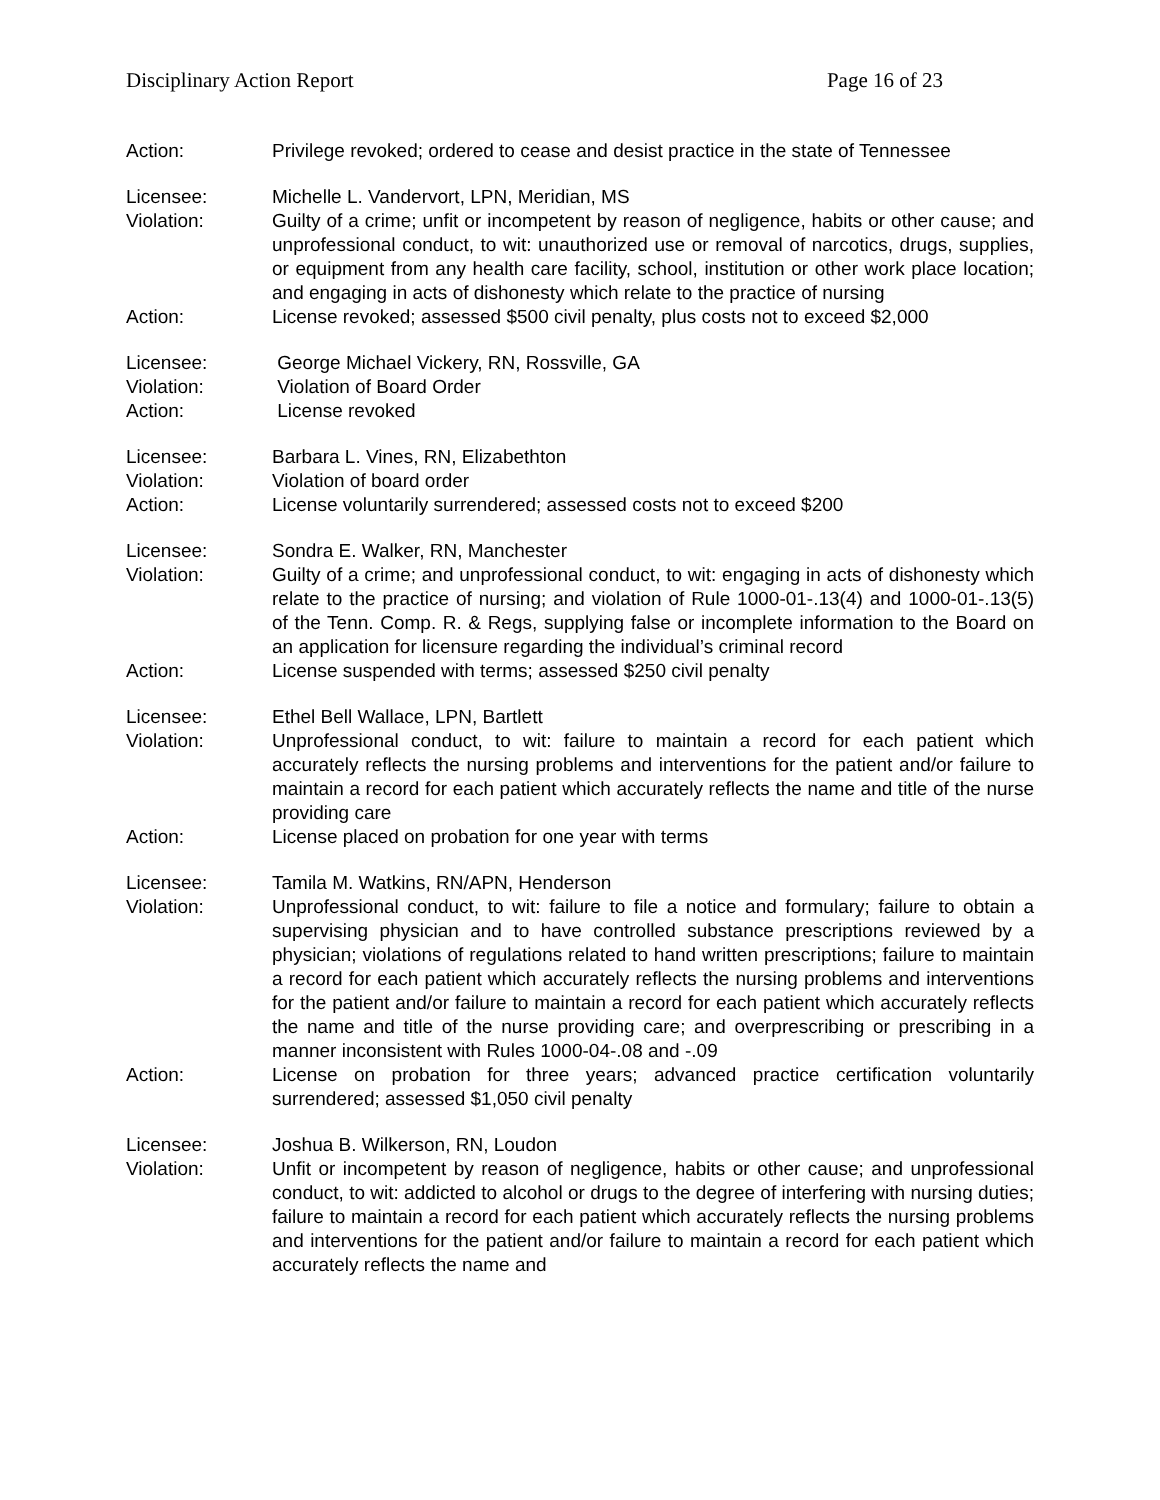Disciplinary Action Report Page 16 of 23
Action: Privilege revoked; ordered to cease and desist practice in the state of Tennessee
Licensee: Michelle L. Vandervort, LPN, Meridian, MS
Violation: Guilty of a crime; unfit or incompetent by reason of negligence, habits or other cause; and unprofessional conduct, to wit: unauthorized use or removal of narcotics, drugs, supplies, or equipment from any health care facility, school, institution or other work place location; and engaging in acts of dishonesty which relate to the practice of nursing
Action: License revoked; assessed $500 civil penalty, plus costs not to exceed $2,000
Licensee: George Michael Vickery, RN, Rossville, GA
Violation: Violation of Board Order
Action: License revoked
Licensee: Barbara L. Vines, RN, Elizabethton
Violation: Violation of board order
Action: License voluntarily surrendered; assessed costs not to exceed $200
Licensee: Sondra E. Walker, RN, Manchester
Violation: Guilty of a crime; and unprofessional conduct, to wit: engaging in acts of dishonesty which relate to the practice of nursing; and violation of Rule 1000-01-.13(4) and 1000-01-.13(5) of the Tenn. Comp. R. & Regs, supplying false or incomplete information to the Board on an application for licensure regarding the individual’s criminal record
Action: License suspended with terms; assessed $250 civil penalty
Licensee: Ethel Bell Wallace, LPN, Bartlett
Violation: Unprofessional conduct, to wit: failure to maintain a record for each patient which accurately reflects the nursing problems and interventions for the patient and/or failure to maintain a record for each patient which accurately reflects the name and title of the nurse providing care
Action: License placed on probation for one year with terms
Licensee: Tamila M. Watkins, RN/APN, Henderson
Violation: Unprofessional conduct, to wit: failure to file a notice and formulary; failure to obtain a supervising physician and to have controlled substance prescriptions reviewed by a physician; violations of regulations related to hand written prescriptions; failure to maintain a record for each patient which accurately reflects the nursing problems and interventions for the patient and/or failure to maintain a record for each patient which accurately reflects the name and title of the nurse providing care; and overprescribing or prescribing in a manner inconsistent with Rules 1000-04-.08 and -.09
Action: License on probation for three years; advanced practice certification voluntarily surrendered; assessed $1,050 civil penalty
Licensee: Joshua B. Wilkerson, RN, Loudon
Violation: Unfit or incompetent by reason of negligence, habits or other cause; and unprofessional conduct, to wit: addicted to alcohol or drugs to the degree of interfering with nursing duties; failure to maintain a record for each patient which accurately reflects the nursing problems and interventions for the patient and/or failure to maintain a record for each patient which accurately reflects the name and